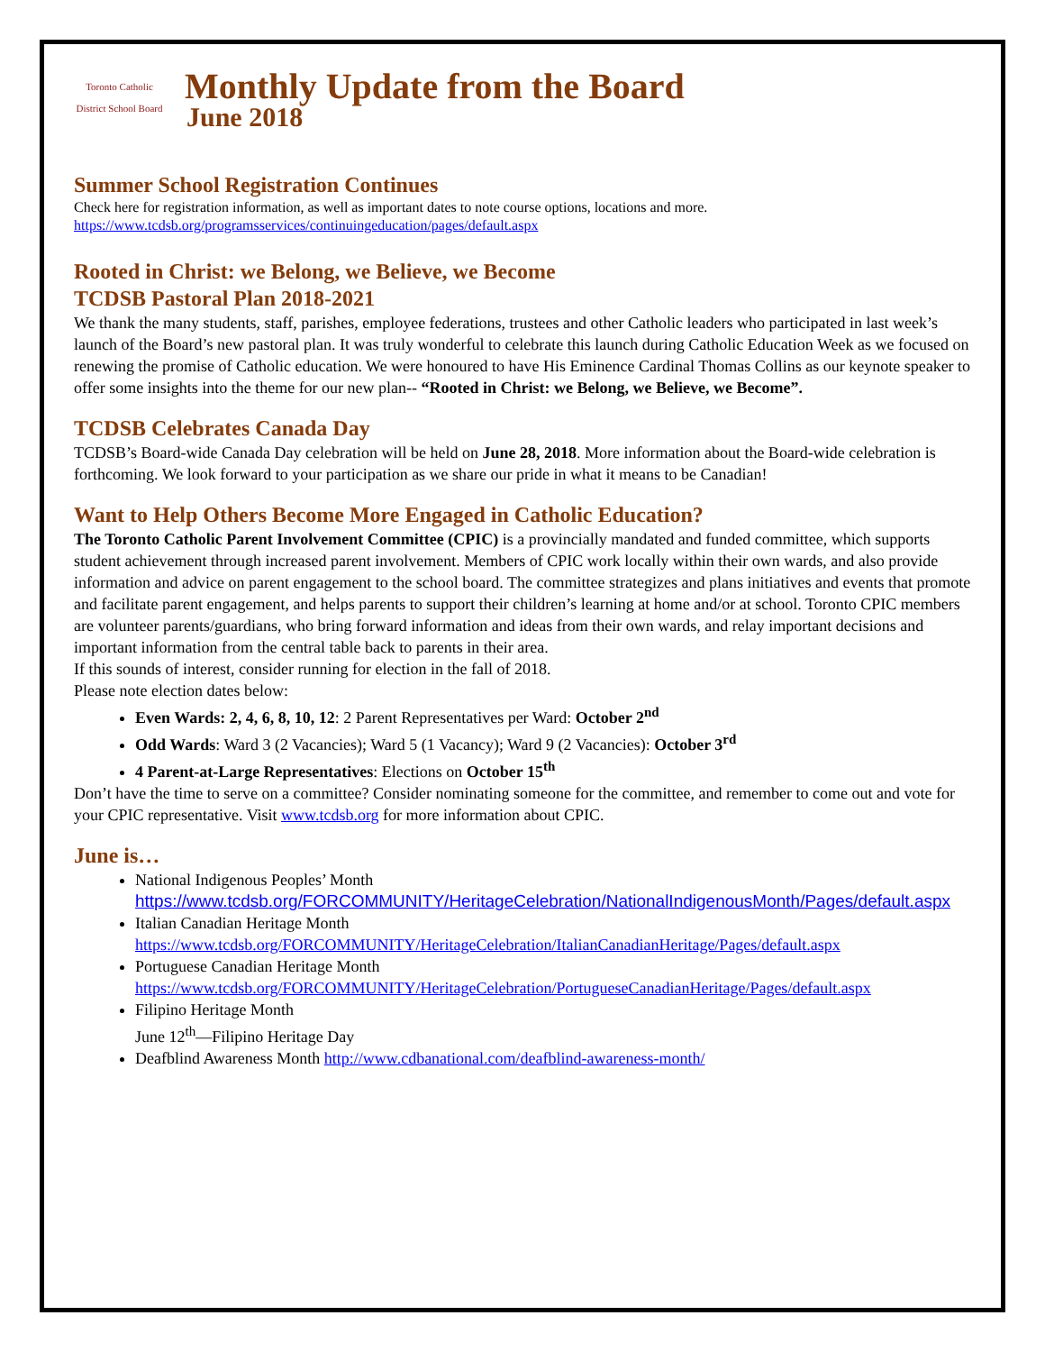Toronto Catholic District School Board
Monthly Update from the Board
June 2018
Summer School Registration Continues
Check here for registration information, as well as important dates to note course options, locations and more.
https://www.tcdsb.org/programsservices/continuingeducation/pages/default.aspx
Rooted in Christ: we Belong, we Believe, we Become
TCDSB Pastoral Plan 2018-2021
We thank the many students, staff, parishes, employee federations, trustees and other Catholic leaders who participated in last week’s launch of the Board’s new pastoral plan. It was truly wonderful to celebrate this launch during Catholic Education Week as we focused on renewing the promise of Catholic education. We were honoured to have His Eminence Cardinal Thomas Collins as our keynote speaker to offer some insights into the theme for our new plan-- “Rooted in Christ: we Belong, we Believe, we Become”.
TCDSB Celebrates Canada Day
TCDSB’s Board-wide Canada Day celebration will be held on June 28, 2018. More information about the Board-wide celebration is forthcoming. We look forward to your participation as we share our pride in what it means to be Canadian!
Want to Help Others Become More Engaged in Catholic Education?
The Toronto Catholic Parent Involvement Committee (CPIC) is a provincially mandated and funded committee, which supports student achievement through increased parent involvement. Members of CPIC work locally within their own wards, and also provide information and advice on parent engagement to the school board. The committee strategizes and plans initiatives and events that promote and facilitate parent engagement, and helps parents to support their children’s learning at home and/or at school. Toronto CPIC members are volunteer parents/guardians, who bring forward information and ideas from their own wards, and relay important decisions and important information from the central table back to parents in their area.
If this sounds of interest, consider running for election in the fall of 2018.
Please note election dates below:
Even Wards: 2, 4, 6, 8, 10, 12: 2 Parent Representatives per Ward: October 2<sup>nd</sup>
Odd Wards: Ward 3 (2 Vacancies); Ward 5 (1 Vacancy); Ward 9 (2 Vacancies): October 3<sup>rd</sup>
4 Parent-at-Large Representatives: Elections on October 15<sup>th</sup>
Don’t have the time to serve on a committee? Consider nominating someone for the committee, and remember to come out and vote for your CPIC representative. Visit www.tcdsb.org for more information about CPIC.
June is…
National Indigenous Peoples’ Month
https://www.tcdsb.org/FORCOMMUNITY/HeritageCelebration/NationalIndigenousMonth/Pages/default.aspx
Italian Canadian Heritage Month
https://www.tcdsb.org/FORCOMMUNITY/HeritageCelebration/ItalianCanadianHeritage/Pages/default.aspx
Portuguese Canadian Heritage Month
https://www.tcdsb.org/FORCOMMUNITY/HeritageCelebration/PortugueseCanadianHeritage/Pages/default.aspx
Filipino Heritage Month
June 12<sup>th</sup>—Filipino Heritage Day
Deafblind Awareness Month http://www.cdbanational.com/deafblind-awareness-month/